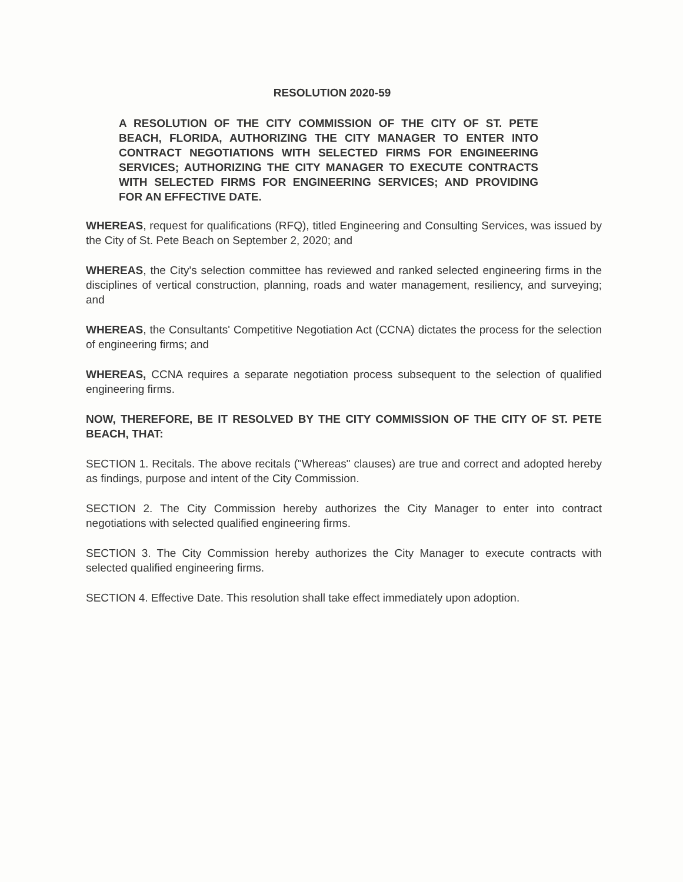RESOLUTION 2020-59
A RESOLUTION OF THE CITY COMMISSION OF THE CITY OF ST. PETE BEACH, FLORIDA, AUTHORIZING THE CITY MANAGER TO ENTER INTO CONTRACT NEGOTIATIONS WITH SELECTED FIRMS FOR ENGINEERING SERVICES; AUTHORIZING THE CITY MANAGER TO EXECUTE CONTRACTS WITH SELECTED FIRMS FOR ENGINEERING SERVICES; AND PROVIDING FOR AN EFFECTIVE DATE.
WHEREAS, request for qualifications (RFQ), titled Engineering and Consulting Services, was issued by the City of St. Pete Beach on September 2, 2020; and
WHEREAS, the City's selection committee has reviewed and ranked selected engineering firms in the disciplines of vertical construction, planning, roads and water management, resiliency, and surveying; and
WHEREAS, the Consultants' Competitive Negotiation Act (CCNA) dictates the process for the selection of engineering firms; and
WHEREAS, CCNA requires a separate negotiation process subsequent to the selection of qualified engineering firms.
NOW, THEREFORE, BE IT RESOLVED BY THE CITY COMMISSION OF THE CITY OF ST. PETE BEACH, THAT:
SECTION 1. Recitals. The above recitals ("Whereas" clauses) are true and correct and adopted hereby as findings, purpose and intent of the City Commission.
SECTION 2. The City Commission hereby authorizes the City Manager to enter into contract negotiations with selected qualified engineering firms.
SECTION 3. The City Commission hereby authorizes the City Manager to execute contracts with selected qualified engineering firms.
SECTION 4. Effective Date. This resolution shall take effect immediately upon adoption.